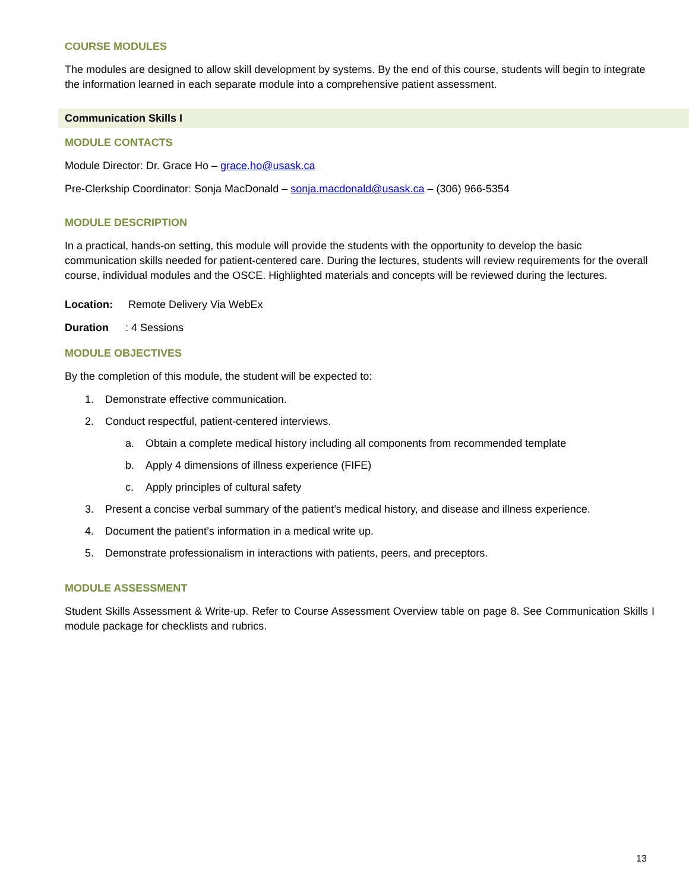COURSE MODULES
The modules are designed to allow skill development by systems. By the end of this course, students will begin to integrate the information learned in each separate module into a comprehensive patient assessment.
Communication Skills I
MODULE CONTACTS
Module Director: Dr. Grace Ho – grace.ho@usask.ca
Pre-Clerkship Coordinator: Sonja MacDonald – sonja.macdonald@usask.ca – (306) 966-5354
MODULE DESCRIPTION
In a practical, hands-on setting, this module will provide the students with the opportunity to develop the basic communication skills needed for patient-centered care. During the lectures, students will review requirements for the overall course, individual modules and the OSCE. Highlighted materials and concepts will be reviewed during the lectures.
Location: Remote Delivery Via WebEx
Duration: 4 Sessions
MODULE OBJECTIVES
By the completion of this module, the student will be expected to:
1. Demonstrate effective communication.
2. Conduct respectful, patient-centered interviews.
a. Obtain a complete medical history including all components from recommended template
b. Apply 4 dimensions of illness experience (FIFE)
c. Apply principles of cultural safety
3. Present a concise verbal summary of the patient’s medical history, and disease and illness experience.
4. Document the patient’s information in a medical write up.
5. Demonstrate professionalism in interactions with patients, peers, and preceptors.
MODULE ASSESSMENT
Student Skills Assessment & Write-up. Refer to Course Assessment Overview table on page 8. See Communication Skills I module package for checklists and rubrics.
13